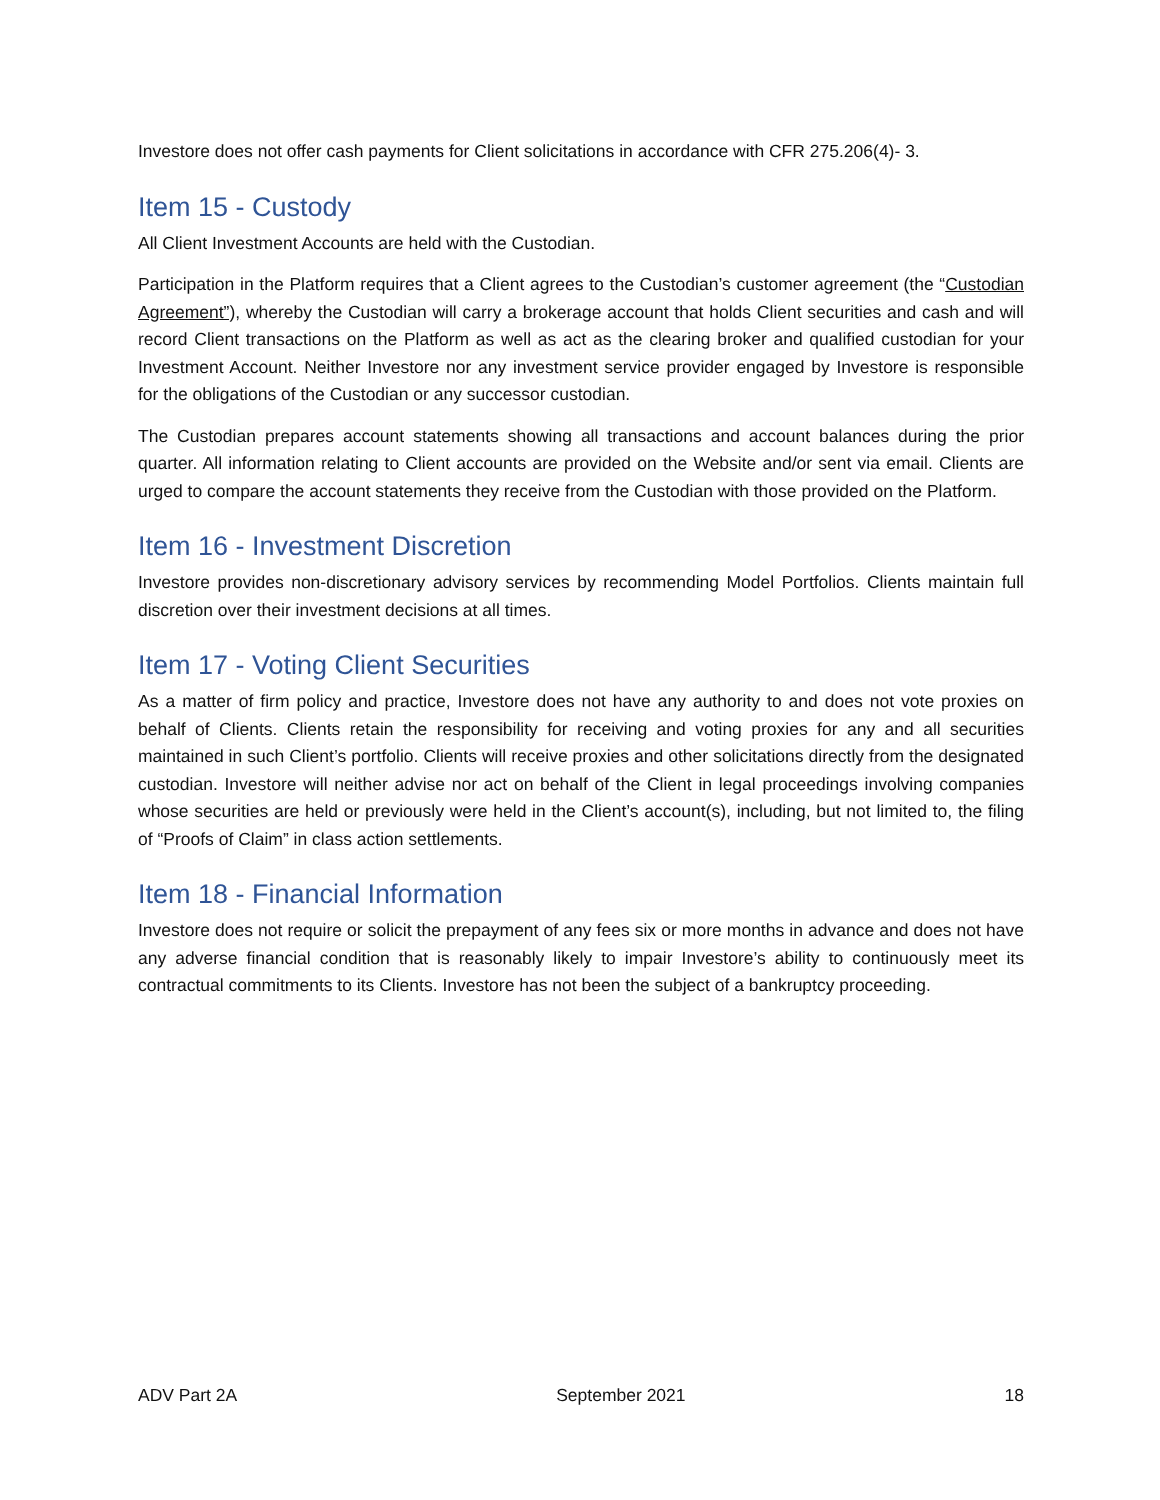Investore does not offer cash payments for Client solicitations in accordance with CFR 275.206(4)- 3.
Item 15 - Custody
All Client Investment Accounts are held with the Custodian.
Participation in the Platform requires that a Client agrees to the Custodian’s customer agreement (the “Custodian Agreement”), whereby the Custodian will carry a brokerage account that holds Client securities and cash and will record Client transactions on the Platform as well as act as the clearing broker and qualified custodian for your Investment Account. Neither Investore nor any investment service provider engaged by Investore is responsible for the obligations of the Custodian or any successor custodian.
The Custodian prepares account statements showing all transactions and account balances during the prior quarter. All information relating to Client accounts are provided on the Website and/or sent via email. Clients are urged to compare the account statements they receive from the Custodian with those provided on the Platform.
Item 16 - Investment Discretion
Investore provides non-discretionary advisory services by recommending Model Portfolios. Clients maintain full discretion over their investment decisions at all times.
Item 17 - Voting Client Securities
As a matter of firm policy and practice, Investore does not have any authority to and does not vote proxies on behalf of Clients. Clients retain the responsibility for receiving and voting proxies for any and all securities maintained in such Client’s portfolio. Clients will receive proxies and other solicitations directly from the designated custodian. Investore will neither advise nor act on behalf of the Client in legal proceedings involving companies whose securities are held or previously were held in the Client’s account(s), including, but not limited to, the filing of “Proofs of Claim” in class action settlements.
Item 18 - Financial Information
Investore does not require or solicit the prepayment of any fees six or more months in advance and does not have any adverse financial condition that is reasonably likely to impair Investore’s ability to continuously meet its contractual commitments to its Clients. Investore has not been the subject of a bankruptcy proceeding.
ADV Part 2A September 2021 18